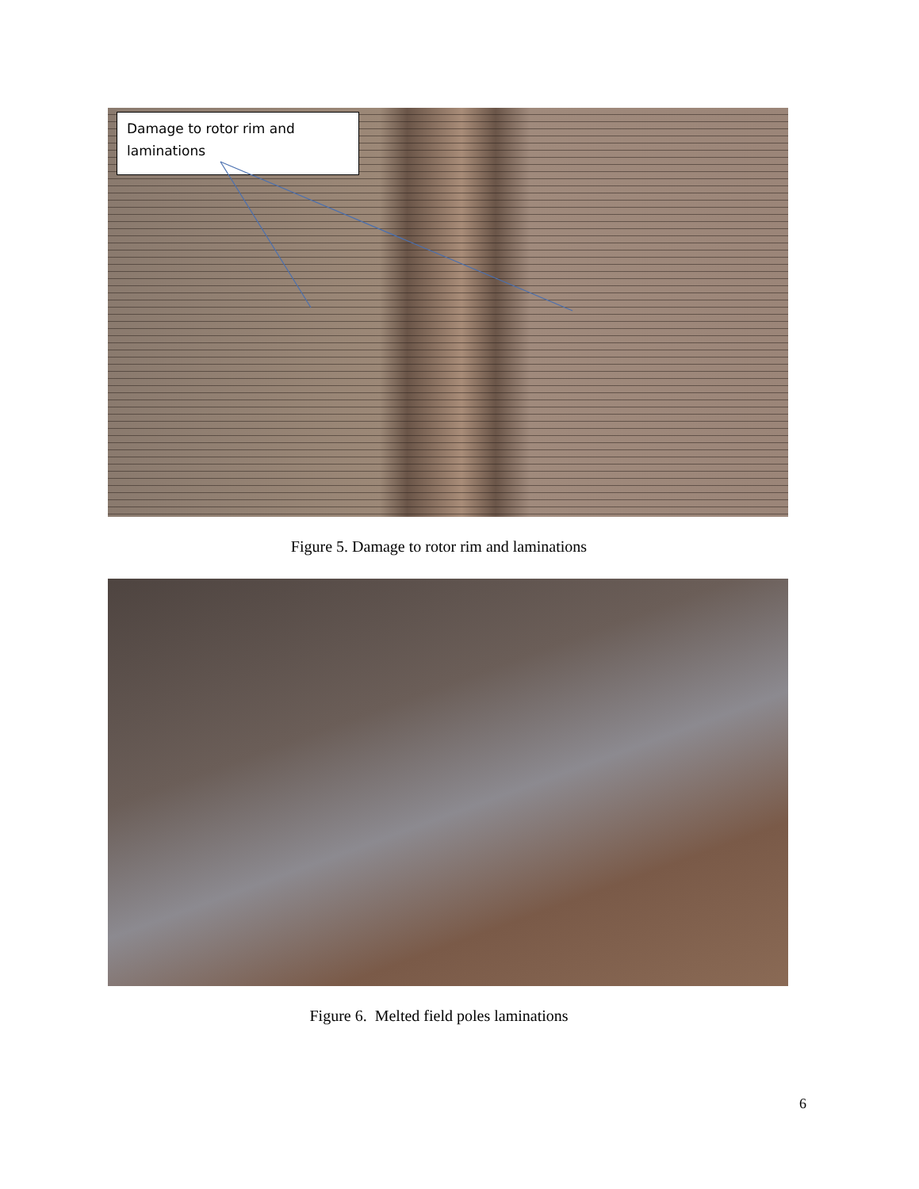Damage to rotor rim and laminations
Figure 5. Damage to rotor rim and laminations
Figure 6. Melted field poles laminations
6